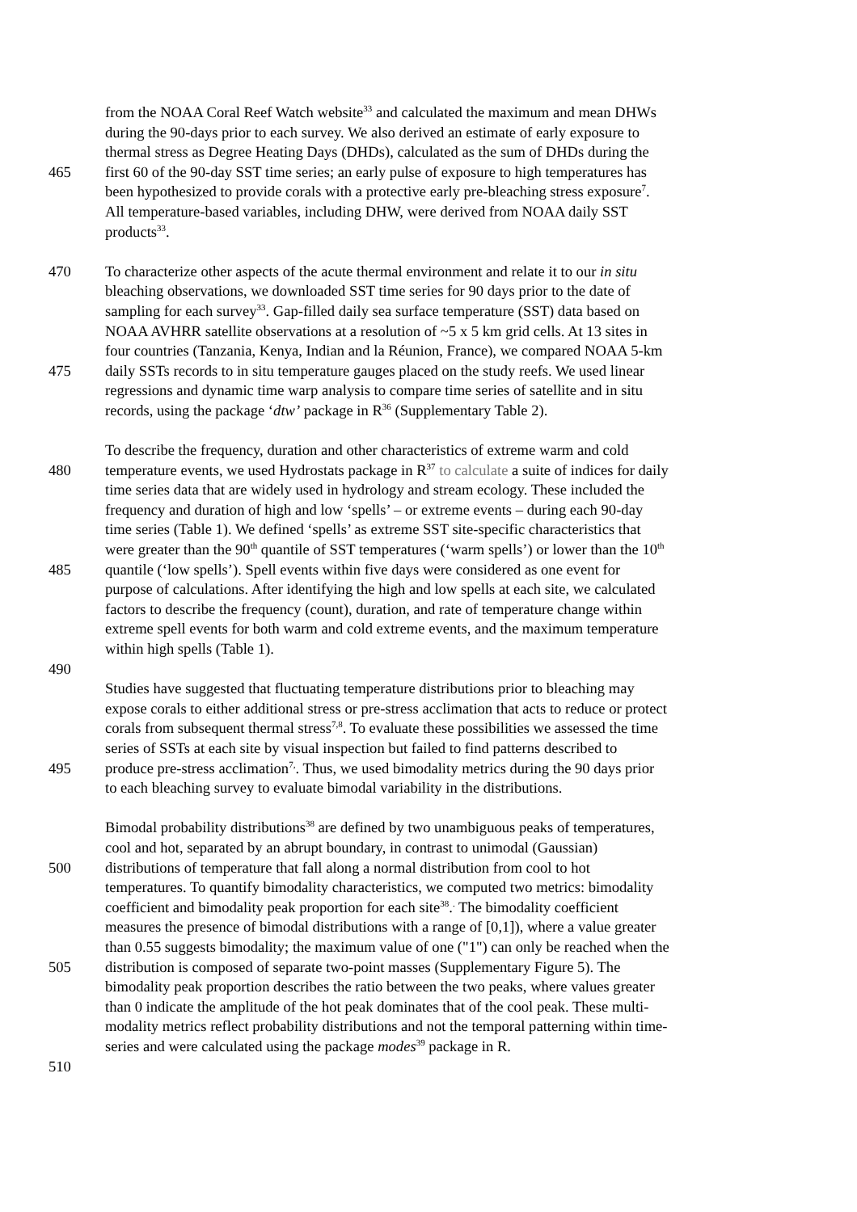from the NOAA Coral Reef Watch website<sup>33</sup> and calculated the maximum and mean DHWs
during the 90-days prior to each survey. We also derived an estimate of early exposure to
thermal stress as Degree Heating Days (DHDs), calculated as the sum of DHDs during the
465 first 60 of the 90-day SST time series; an early pulse of exposure to high temperatures has
been hypothesized to provide corals with a protective early pre-bleaching stress exposure<sup>7</sup>.
All temperature-based variables, including DHW, were derived from NOAA daily SST
products<sup>33</sup>.
470 To characterize other aspects of the acute thermal environment and relate it to our in situ
bleaching observations, we downloaded SST time series for 90 days prior to the date of
sampling for each survey<sup>33</sup>. Gap-filled daily sea surface temperature (SST) data based on
NOAA AVHRR satellite observations at a resolution of ~5 x 5 km grid cells. At 13 sites in
four countries (Tanzania, Kenya, Indian and la Réunion, France), we compared NOAA 5-km
475 daily SSTs records to in situ temperature gauges placed on the study reefs. We used linear
regressions and dynamic time warp analysis to compare time series of satellite and in situ
records, using the package ‘dtw’ package in R<sup>36</sup> (Supplementary Table 2).
To describe the frequency, duration and other characteristics of extreme warm and cold
480 temperature events, we used Hydrostats package in R<sup>37</sup> to calculate a suite of indices for daily
time series data that are widely used in hydrology and stream ecology. These included the
frequency and duration of high and low ‘spells’ – or extreme events – during each 90-day
time series (Table 1). We defined ‘spells’ as extreme SST site-specific characteristics that
were greater than the 90<sup>th</sup> quantile of SST temperatures (‘warm spells’) or lower than the 10<sup>th</sup>
485 quantile (‘low spells’). Spell events within five days were considered as one event for
purpose of calculations. After identifying the high and low spells at each site, we calculated
factors to describe the frequency (count), duration, and rate of temperature change within
extreme spell events for both warm and cold extreme events, and the maximum temperature
within high spells (Table 1).
490
Studies have suggested that fluctuating temperature distributions prior to bleaching may
expose corals to either additional stress or pre-stress acclimation that acts to reduce or protect
corals from subsequent thermal stress<sup>7,8</sup>. To evaluate these possibilities we assessed the time
series of SSTs at each site by visual inspection but failed to find patterns described to
495 produce pre-stress acclimation<sup>7,</sup>. Thus, we used bimodality metrics during the 90 days prior
to each bleaching survey to evaluate bimodal variability in the distributions.
Bimodal probability distributions<sup>38</sup> are defined by two unambiguous peaks of temperatures,
cool and hot, separated by an abrupt boundary, in contrast to unimodal (Gaussian)
500 distributions of temperature that fall along a normal distribution from cool to hot
temperatures. To quantify bimodality characteristics, we computed two metrics: bimodality
coefficient and bimodality peak proportion for each site<sup>38</sup>.<sup>.</sup> The bimodality coefficient
measures the presence of bimodal distributions with a range of [0,1]), where a value greater
than 0.55 suggests bimodality; the maximum value of one ("1") can only be reached when the
505 distribution is composed of separate two-point masses (Supplementary Figure 5). The
bimodality peak proportion describes the ratio between the two peaks, where values greater
than 0 indicate the amplitude of the hot peak dominates that of the cool peak. These multi-
modality metrics reflect probability distributions and not the temporal patterning within time-
series and were calculated using the package modes<sup>39</sup> package in R.
510